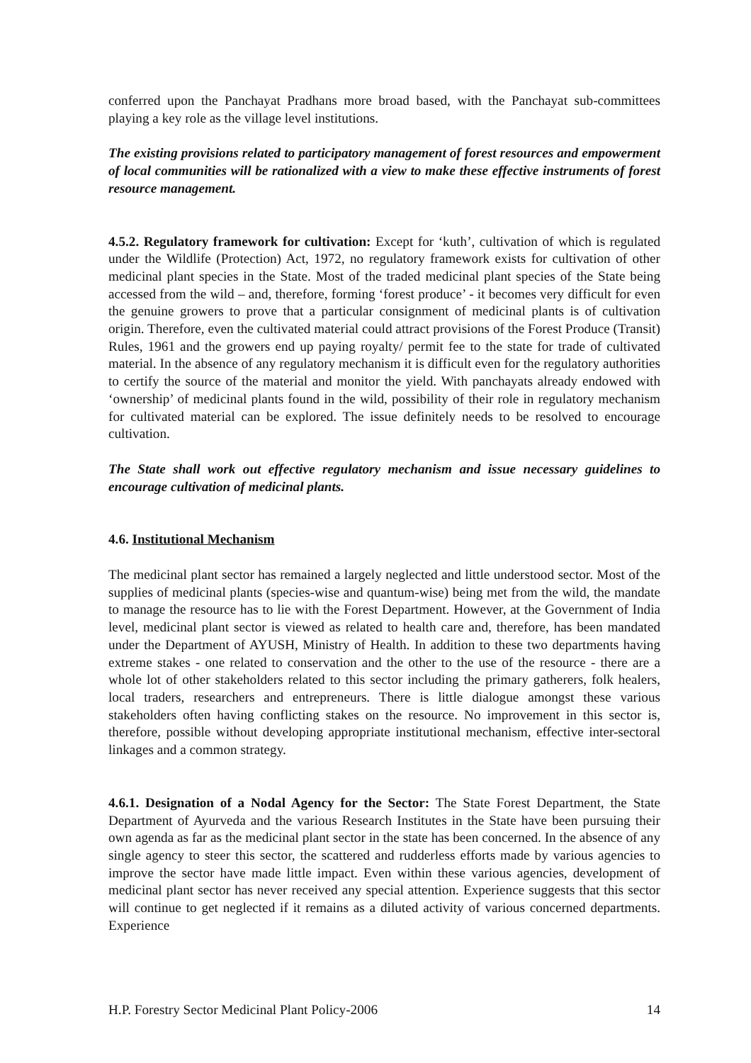conferred upon the Panchayat Pradhans more broad based, with the Panchayat sub-committees playing a key role as the village level institutions.
The existing provisions related to participatory management of forest resources and empowerment of local communities will be rationalized with a view to make these effective instruments of forest resource management.
4.5.2. Regulatory framework for cultivation: Except for ‘kuth’, cultivation of which is regulated under the Wildlife (Protection) Act, 1972, no regulatory framework exists for cultivation of other medicinal plant species in the State. Most of the traded medicinal plant species of the State being accessed from the wild – and, therefore, forming ‘forest produce’ - it becomes very difficult for even the genuine growers to prove that a particular consignment of medicinal plants is of cultivation origin. Therefore, even the cultivated material could attract provisions of the Forest Produce (Transit) Rules, 1961 and the growers end up paying royalty/ permit fee to the state for trade of cultivated material. In the absence of any regulatory mechanism it is difficult even for the regulatory authorities to certify the source of the material and monitor the yield. With panchayats already endowed with ‘ownership’ of medicinal plants found in the wild, possibility of their role in regulatory mechanism for cultivated material can be explored. The issue definitely needs to be resolved to encourage cultivation.
The State shall work out effective regulatory mechanism and issue necessary guidelines to encourage cultivation of medicinal plants.
4.6. Institutional Mechanism
The medicinal plant sector has remained a largely neglected and little understood sector. Most of the supplies of medicinal plants (species-wise and quantum-wise) being met from the wild, the mandate to manage the resource has to lie with the Forest Department. However, at the Government of India level, medicinal plant sector is viewed as related to health care and, therefore, has been mandated under the Department of AYUSH, Ministry of Health. In addition to these two departments having extreme stakes - one related to conservation and the other to the use of the resource - there are a whole lot of other stakeholders related to this sector including the primary gatherers, folk healers, local traders, researchers and entrepreneurs. There is little dialogue amongst these various stakeholders often having conflicting stakes on the resource. No improvement in this sector is, therefore, possible without developing appropriate institutional mechanism, effective inter-sectoral linkages and a common strategy.
4.6.1. Designation of a Nodal Agency for the Sector: The State Forest Department, the State Department of Ayurveda and the various Research Institutes in the State have been pursuing their own agenda as far as the medicinal plant sector in the state has been concerned. In the absence of any single agency to steer this sector, the scattered and rudderless efforts made by various agencies to improve the sector have made little impact. Even within these various agencies, development of medicinal plant sector has never received any special attention. Experience suggests that this sector will continue to get neglected if it remains as a diluted activity of various concerned departments. Experience
H.P. Forestry Sector Medicinal Plant Policy-2006 14